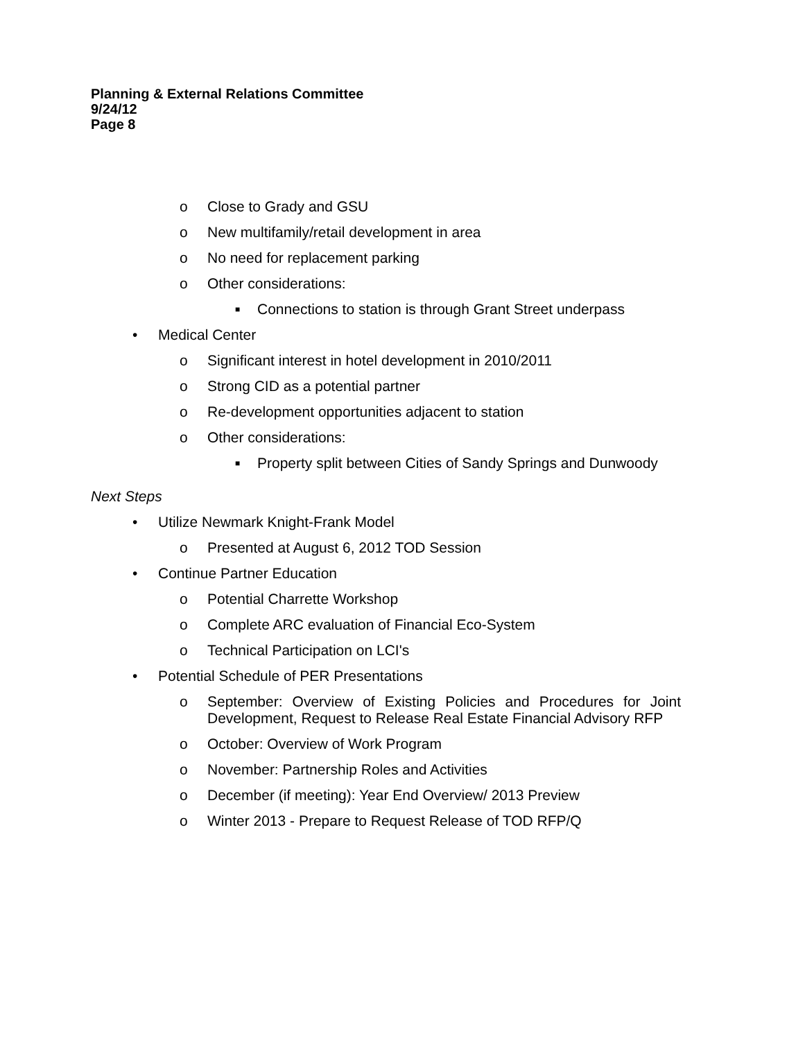Planning & External Relations Committee
9/24/12
Page 8
o Close to Grady and GSU
o New multifamily/retail development in area
o No need for replacement parking
o Other considerations:
■ Connections to station is through Grant Street underpass
• Medical Center
o Significant interest in hotel development in 2010/2011
o Strong CID as a potential partner
o Re-development opportunities adjacent to station
o Other considerations:
■ Property split between Cities of Sandy Springs and Dunwoody
Next Steps
• Utilize Newmark Knight-Frank Model
o Presented at August 6, 2012 TOD Session
• Continue Partner Education
o Potential Charrette Workshop
o Complete ARC evaluation of Financial Eco-System
o Technical Participation on LCI's
• Potential Schedule of PER Presentations
o September: Overview of Existing Policies and Procedures for Joint Development, Request to Release Real Estate Financial Advisory RFP
o October: Overview of Work Program
o November: Partnership Roles and Activities
o December (if meeting): Year End Overview/ 2013 Preview
o Winter 2013 - Prepare to Request Release of TOD RFP/Q